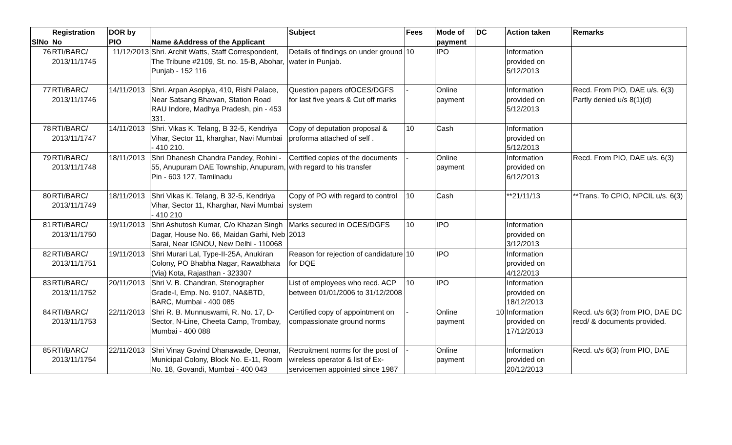| SlNo | Registration No | DOR by PIO | Name &Address of the Applicant | Subject | Fees | Mode of payment | DC | Action taken | Remarks |
| --- | --- | --- | --- | --- | --- | --- | --- | --- | --- |
| 76 | RTI/BARC/ 2013/11/1745 | 11/12/2013 | Shri. Archit Watts, Staff Correspondent, The Tribune #2109, St. no. 15-B, Abohar, Punjab - 152 116 | Details of findings on under ground water in Punjab. | 10 | IPO | | Information provided on 5/12/2013 | |
| 77 | RTI/BARC/ 2013/11/1746 | 14/11/2013 | Shri. Arpan Asopiya, 410, Rishi Palace, Near Satsang Bhawan, Station Road RAU Indore, Madhya Pradesh, pin - 453 331. | Question papers ofOCES/DGFS for last five years & Cut off marks | - | Online payment | | Information provided on 5/12/2013 | Recd. From PIO, DAE u/s. 6(3) Partly denied u/s 8(1)(d) |
| 78 | RTI/BARC/ 2013/11/1747 | 14/11/2013 | Shri. Vikas K. Telang, B 32-5, Kendriya Vihar, Sector 11, kharghar, Navi Mumbai - 410 210. | Copy of deputation proposal & proforma attached of self . | 10 | Cash | | Information provided on 5/12/2013 | |
| 79 | RTI/BARC/ 2013/11/1748 | 18/11/2013 | Shri Dhanesh Chandra Pandey, Rohini - 55, Anupuram DAE Township, Anupuram, Pin - 603 127, Tamilnadu | Certified copies of the documents with regard to his transfer | - | Online payment | | Information provided on 6/12/2013 | Recd. From PIO, DAE u/s. 6(3) |
| 80 | RTI/BARC/ 2013/11/1749 | 18/11/2013 | Shri Vikas K. Telang, B 32-5, Kendriya Vihar, Sector 11, Kharghar, Navi Mumbai - 410 210 | Copy of PO with regard to control system | 10 | Cash | | **21/11/13 | **Trans. To CPIO, NPCIL u/s. 6(3) |
| 81 | RTI/BARC/ 2013/11/1750 | 19/11/2013 | Shri Ashutosh Kumar, C/o Khazan Singh Dagar, House No. 66, Maidan Garhi, Neb Sarai, Near IGNOU, New Delhi - 110068 | Marks secured in OCES/DGFS 2013 | 10 | IPO | | Information provided on 3/12/2013 | |
| 82 | RTI/BARC/ 2013/11/1751 | 19/11/2013 | Shri Murari Lal, Type-II-25A, Anukiran Colony, PO Bhabha Nagar, Rawatbhata (Via) Kota, Rajasthan - 323307 | Reason for rejection of candidature for DQE | 10 | IPO | | Information provided on 4/12/2013 | |
| 83 | RTI/BARC/ 2013/11/1752 | 20/11/2013 | Shri V. B. Chandran, Stenographer Grade-I, Emp. No. 9107, NA&BTD, BARC, Mumbai - 400 085 | List of employees who recd. ACP between 01/01/2006 to 31/12/2008 | 10 | IPO | | Information provided on 18/12/2013 | |
| 84 | RTI/BARC/ 2013/11/1753 | 22/11/2013 | Shri R. B. Munnuswami, R. No. 17, D-Sector, N-Line, Cheeta Camp, Trombay, Mumbai - 400 088 | Certified copy of appointment on compassionate ground norms | - | Online payment | 10 | Information provided on 17/12/2013 | Recd. u/s 6(3) from PIO, DAE DC recd/ & documents provided. |
| 85 | RTI/BARC/ 2013/11/1754 | 22/11/2013 | Shri Vinay Govind Dhanawade, Deonar, Municipal Colony, Block No. E-11, Room No. 18, Govandi, Mumbai - 400 043 | Recruitment norms for the post of wireless operator & list of Ex-servicemen appointed since 1987 | - | Online payment | | Information provided on 20/12/2013 | Recd. u/s 6(3) from PIO, DAE |